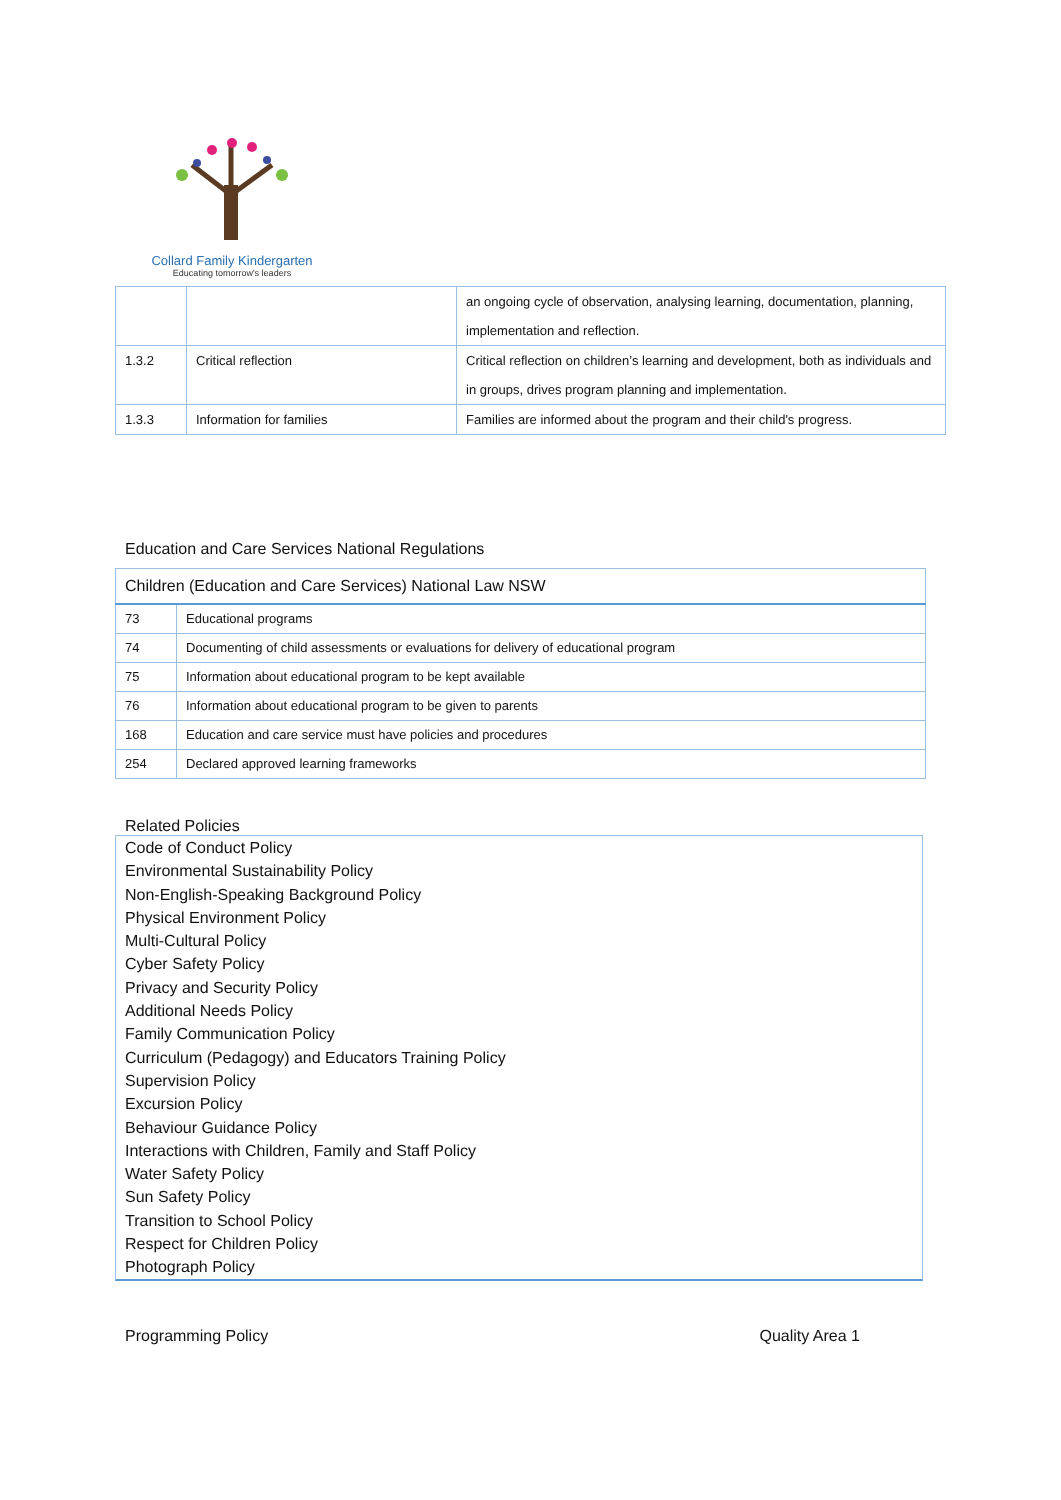Collard Family Kindergarten
Educating tomorrow's leaders
| | | an ongoing cycle of observation, analysing learning, documentation, planning, implementation and reflection. |
| 1.3.2 | Critical reflection | Critical reflection on children’s learning and development, both as individuals and in groups, drives program planning and implementation. |
| 1.3.3 | Information for families | Families are informed about the program and their child's progress. |
Education and Care Services National Regulations
| Children (Education and Care Services) National Law NSW | |
| 73 | Educational programs |
| 74 | Documenting of child assessments or evaluations for delivery of educational program |
| 75 | Information about educational program to be kept available |
| 76 | Information about educational program to be given to parents |
| 168 | Education and care service must have policies and procedures |
| 254 | Declared approved learning frameworks |
Related Policies
Code of Conduct Policy
Environmental Sustainability Policy
Non-English-Speaking Background Policy
Physical Environment Policy
Multi-Cultural Policy
Cyber Safety Policy
Privacy and Security Policy
Additional Needs Policy
Family Communication Policy
Curriculum (Pedagogy) and Educators Training Policy
Supervision Policy
Excursion Policy
Behaviour Guidance Policy
Interactions with Children, Family and Staff Policy
Water Safety Policy
Sun Safety Policy
Transition to School Policy
Respect for Children Policy
Photograph Policy
Programming Policy Quality Area 1